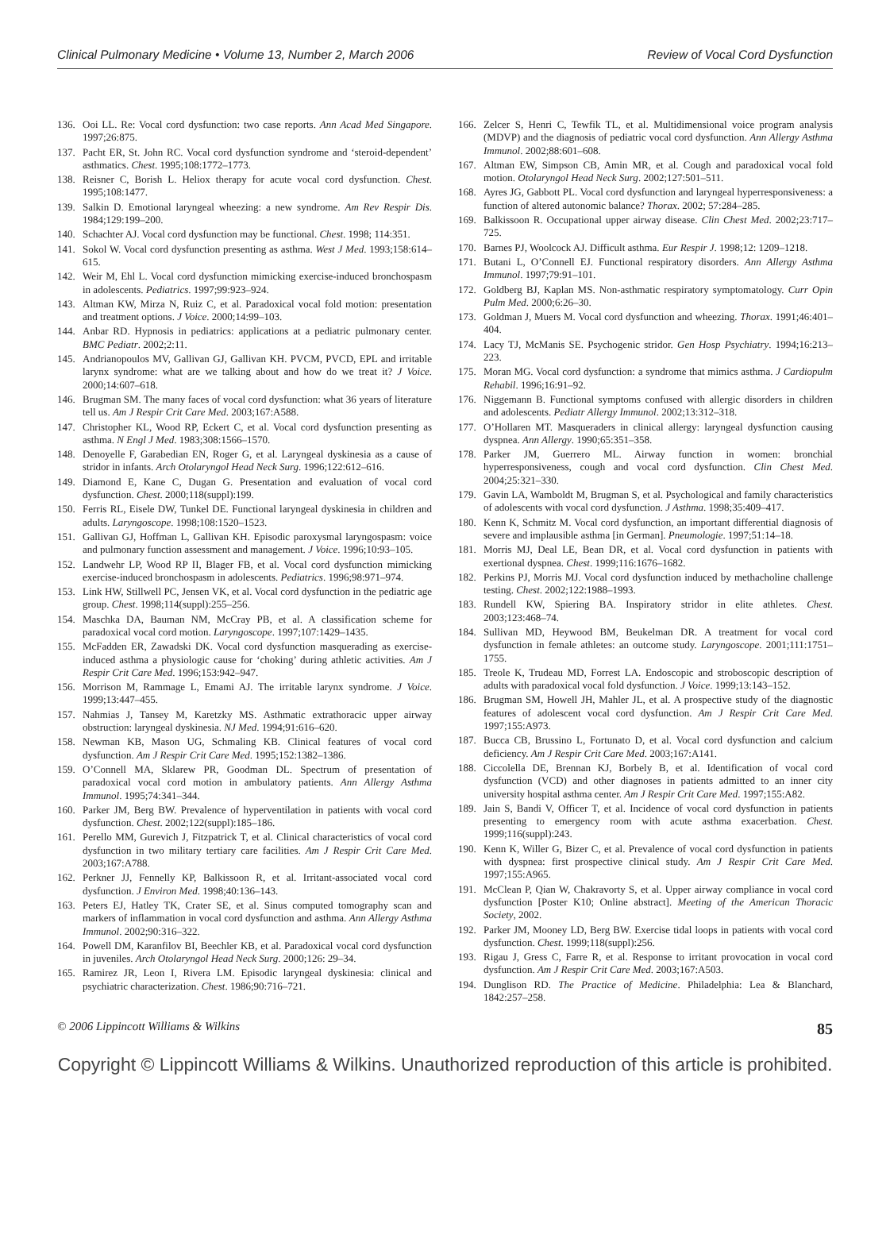Clinical Pulmonary Medicine • Volume 13, Number 2, March 2006 Review of Vocal Cord Dysfunction
136. Ooi LL. Re: Vocal cord dysfunction: two case reports. Ann Acad Med Singapore. 1997;26:875.
137. Pacht ER, St. John RC. Vocal cord dysfunction syndrome and ‘steroid-dependent’ asthmatics. Chest. 1995;108:1772–1773.
138. Reisner C, Borish L. Heliox therapy for acute vocal cord dysfunction. Chest. 1995;108:1477.
139. Salkin D. Emotional laryngeal wheezing: a new syndrome. Am Rev Respir Dis. 1984;129:199–200.
140. Schachter AJ. Vocal cord dysfunction may be functional. Chest. 1998; 114:351.
141. Sokol W. Vocal cord dysfunction presenting as asthma. West J Med. 1993;158:614–615.
142. Weir M, Ehl L. Vocal cord dysfunction mimicking exercise-induced bronchospasm in adolescents. Pediatrics. 1997;99:923–924.
143. Altman KW, Mirza N, Ruiz C, et al. Paradoxical vocal fold motion: presentation and treatment options. J Voice. 2000;14:99–103.
144. Anbar RD. Hypnosis in pediatrics: applications at a pediatric pulmonary center. BMC Pediatr. 2002;2:11.
145. Andrianopoulos MV, Gallivan GJ, Gallivan KH. PVCM, PVCD, EPL and irritable larynx syndrome: what are we talking about and how do we treat it? J Voice. 2000;14:607–618.
146. Brugman SM. The many faces of vocal cord dysfunction: what 36 years of literature tell us. Am J Respir Crit Care Med. 2003;167:A588.
147. Christopher KL, Wood RP, Eckert C, et al. Vocal cord dysfunction presenting as asthma. N Engl J Med. 1983;308:1566–1570.
148. Denoyelle F, Garabedian EN, Roger G, et al. Laryngeal dyskinesia as a cause of stridor in infants. Arch Otolaryngol Head Neck Surg. 1996;122:612–616.
149. Diamond E, Kane C, Dugan G. Presentation and evaluation of vocal cord dysfunction. Chest. 2000;118(suppl):199.
150. Ferris RL, Eisele DW, Tunkel DE. Functional laryngeal dyskinesia in children and adults. Laryngoscope. 1998;108:1520–1523.
151. Gallivan GJ, Hoffman L, Gallivan KH. Episodic paroxysmal laryngospasm: voice and pulmonary function assessment and management. J Voice. 1996;10:93–105.
152. Landwehr LP, Wood RP II, Blager FB, et al. Vocal cord dysfunction mimicking exercise-induced bronchospasm in adolescents. Pediatrics. 1996;98:971–974.
153. Link HW, Stillwell PC, Jensen VK, et al. Vocal cord dysfunction in the pediatric age group. Chest. 1998;114(suppl):255–256.
154. Maschka DA, Bauman NM, McCray PB, et al. A classification scheme for paradoxical vocal cord motion. Laryngoscope. 1997;107:1429–1435.
155. McFadden ER, Zawadski DK. Vocal cord dysfunction masquerading as exercise-induced asthma a physiologic cause for ‘choking’ during athletic activities. Am J Respir Crit Care Med. 1996;153:942–947.
156. Morrison M, Rammage L, Emami AJ. The irritable larynx syndrome. J Voice. 1999;13:447–455.
157. Nahmias J, Tansey M, Karetzky MS. Asthmatic extrathoracic upper airway obstruction: laryngeal dyskinesia. NJ Med. 1994;91:616–620.
158. Newman KB, Mason UG, Schmaling KB. Clinical features of vocal cord dysfunction. Am J Respir Crit Care Med. 1995;152:1382–1386.
159. O’Connell MA, Sklarew PR, Goodman DL. Spectrum of presentation of paradoxical vocal cord motion in ambulatory patients. Ann Allergy Asthma Immunol. 1995;74:341–344.
160. Parker JM, Berg BW. Prevalence of hyperventilation in patients with vocal cord dysfunction. Chest. 2002;122(suppl):185–186.
161. Perello MM, Gurevich J, Fitzpatrick T, et al. Clinical characteristics of vocal cord dysfunction in two military tertiary care facilities. Am J Respir Crit Care Med. 2003;167:A788.
162. Perkner JJ, Fennelly KP, Balkissoon R, et al. Irritant-associated vocal cord dysfunction. J Environ Med. 1998;40:136–143.
163. Peters EJ, Hatley TK, Crater SE, et al. Sinus computed tomography scan and markers of inflammation in vocal cord dysfunction and asthma. Ann Allergy Asthma Immunol. 2002;90:316–322.
164. Powell DM, Karanfilov BI, Beechler KB, et al. Paradoxical vocal cord dysfunction in juveniles. Arch Otolaryngol Head Neck Surg. 2000;126: 29–34.
165. Ramirez JR, Leon I, Rivera LM. Episodic laryngeal dyskinesia: clinical and psychiatric characterization. Chest. 1986;90:716–721.
166. Zelcer S, Henri C, Tewfik TL, et al. Multidimensional voice program analysis (MDVP) and the diagnosis of pediatric vocal cord dysfunction. Ann Allergy Asthma Immunol. 2002;88:601–608.
167. Altman EW, Simpson CB, Amin MR, et al. Cough and paradoxical vocal fold motion. Otolaryngol Head Neck Surg. 2002;127:501–511.
168. Ayres JG, Gabbott PL. Vocal cord dysfunction and laryngeal hyperresponsiveness: a function of altered autonomic balance? Thorax. 2002; 57:284–285.
169. Balkissoon R. Occupational upper airway disease. Clin Chest Med. 2002;23:717–725.
170. Barnes PJ, Woolcock AJ. Difficult asthma. Eur Respir J. 1998;12: 1209–1218.
171. Butani L, O’Connell EJ. Functional respiratory disorders. Ann Allergy Asthma Immunol. 1997;79:91–101.
172. Goldberg BJ, Kaplan MS. Non-asthmatic respiratory symptomatology. Curr Opin Pulm Med. 2000;6:26–30.
173. Goldman J, Muers M. Vocal cord dysfunction and wheezing. Thorax. 1991;46:401–404.
174. Lacy TJ, McManis SE. Psychogenic stridor. Gen Hosp Psychiatry. 1994;16:213–223.
175. Moran MG. Vocal cord dysfunction: a syndrome that mimics asthma. J Cardiopulm Rehabil. 1996;16:91–92.
176. Niggemann B. Functional symptoms confused with allergic disorders in children and adolescents. Pediatr Allergy Immunol. 2002;13:312–318.
177. O’Hollaren MT. Masqueraders in clinical allergy: laryngeal dysfunction causing dyspnea. Ann Allergy. 1990;65:351–358.
178. Parker JM, Guerrero ML. Airway function in women: bronchial hyperresponsiveness, cough and vocal cord dysfunction. Clin Chest Med. 2004;25:321–330.
179. Gavin LA, Wamboldt M, Brugman S, et al. Psychological and family characteristics of adolescents with vocal cord dysfunction. J Asthma. 1998;35:409–417.
180. Kenn K, Schmitz M. Vocal cord dysfunction, an important differential diagnosis of severe and implausible asthma [in German]. Pneumologie. 1997;51:14–18.
181. Morris MJ, Deal LE, Bean DR, et al. Vocal cord dysfunction in patients with exertional dyspnea. Chest. 1999;116:1676–1682.
182. Perkins PJ, Morris MJ. Vocal cord dysfunction induced by methacholine challenge testing. Chest. 2002;122:1988–1993.
183. Rundell KW, Spiering BA. Inspiratory stridor in elite athletes. Chest. 2003;123:468–74.
184. Sullivan MD, Heywood BM, Beukelman DR. A treatment for vocal cord dysfunction in female athletes: an outcome study. Laryngoscope. 2001;111:1751–1755.
185. Treole K, Trudeau MD, Forrest LA. Endoscopic and stroboscopic description of adults with paradoxical vocal fold dysfunction. J Voice. 1999;13:143–152.
186. Brugman SM, Howell JH, Mahler JL, et al. A prospective study of the diagnostic features of adolescent vocal cord dysfunction. Am J Respir Crit Care Med. 1997;155:A973.
187. Bucca CB, Brussino L, Fortunato D, et al. Vocal cord dysfunction and calcium deficiency. Am J Respir Crit Care Med. 2003;167:A141.
188. Ciccolella DE, Brennan KJ, Borbely B, et al. Identification of vocal cord dysfunction (VCD) and other diagnoses in patients admitted to an inner city university hospital asthma center. Am J Respir Crit Care Med. 1997;155:A82.
189. Jain S, Bandi V, Officer T, et al. Incidence of vocal cord dysfunction in patients presenting to emergency room with acute asthma exacerbation. Chest. 1999;116(suppl):243.
190. Kenn K, Willer G, Bizer C, et al. Prevalence of vocal cord dysfunction in patients with dyspnea: first prospective clinical study. Am J Respir Crit Care Med. 1997;155:A965.
191. McClean P, Qian W, Chakravorty S, et al. Upper airway compliance in vocal cord dysfunction [Poster K10; Online abstract]. Meeting of the American Thoracic Society, 2002.
192. Parker JM, Mooney LD, Berg BW. Exercise tidal loops in patients with vocal cord dysfunction. Chest. 1999;118(suppl):256.
193. Rigau J, Gress C, Farre R, et al. Response to irritant provocation in vocal cord dysfunction. Am J Respir Crit Care Med. 2003;167:A503.
194. Dunglison RD. The Practice of Medicine. Philadelphia: Lea & Blanchard, 1842:257–258.
© 2006 Lippincott Williams & Wilkins 85
Copyright © Lippincott Williams & Wilkins. Unauthorized reproduction of this article is prohibited.